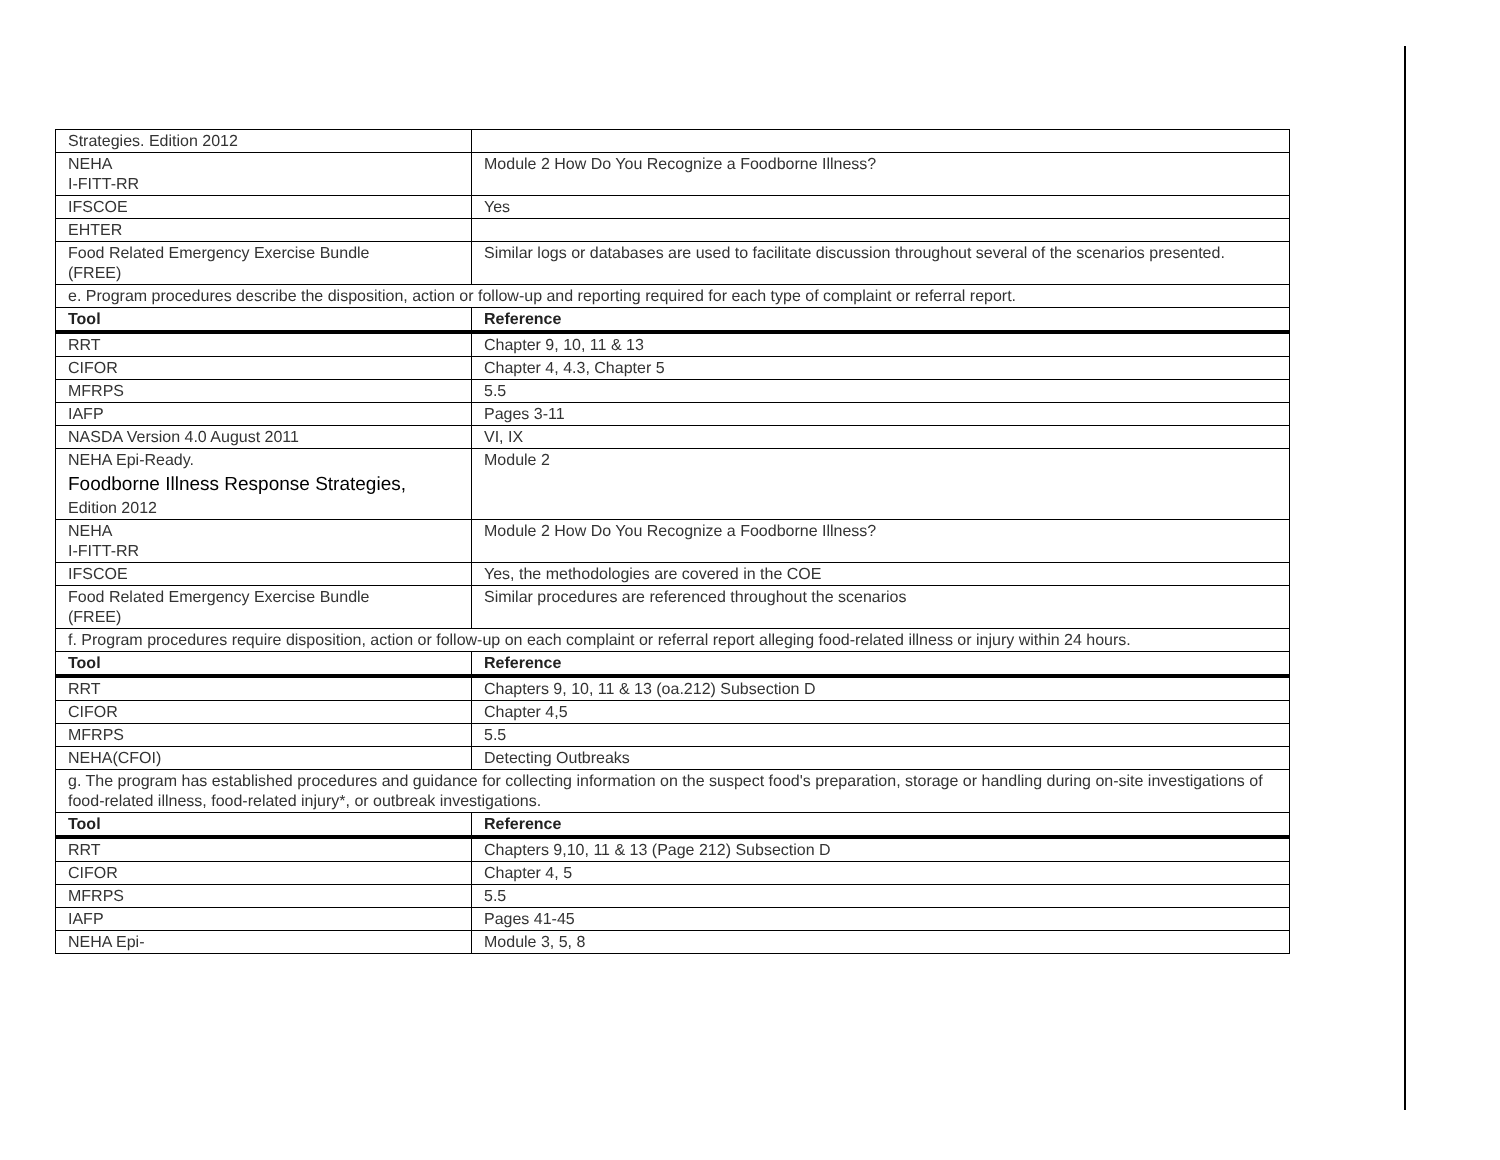| Strategies. Edition 2012 | |
| NEHA I-FITT-RR | Module 2 How Do You Recognize a Foodborne Illness? |
| IFSCOE | Yes |
| EHTER | |
| Food Related Emergency Exercise Bundle (FREE) | Similar logs or databases are used to facilitate discussion throughout several of the scenarios presented. |
| e. Program procedures describe the disposition, action or follow-up and reporting required for each type of complaint or referral report. | |
| Tool | Reference |
| RRT | Chapter 9, 10, 11 & 13 |
| CIFOR | Chapter 4, 4.3, Chapter 5 |
| MFRPS | 5.5 |
| IAFP | Pages 3-11 |
| NASDA Version 4.0 August 2011 | VI, IX |
| NEHA Epi-Ready. Foodborne Illness Response Strategies, Edition 2012 | Module 2 |
| NEHA I-FITT-RR | Module 2 How Do You Recognize a Foodborne Illness? |
| IFSCOE | Yes, the methodologies are covered in the COE |
| Food Related Emergency Exercise Bundle (FREE) | Similar procedures are referenced throughout the scenarios |
| f. Program procedures require disposition, action or follow-up on each complaint or referral report alleging food-related illness or injury within 24 hours. | |
| Tool | Reference |
| RRT | Chapters 9, 10, 11 & 13 (oa.212) Subsection D |
| CIFOR | Chapter 4,5 |
| MFRPS | 5.5 |
| NEHA(CFOI) | Detecting Outbreaks |
| g. The program has established procedures and guidance for collecting information on the suspect food's preparation, storage or handling during on-site investigations of food-related illness, food-related injury*, or outbreak investigations. | |
| Tool | Reference |
| RRT | Chapters 9,10, 11 & 13 (Page 212) Subsection D |
| CIFOR | Chapter 4, 5 |
| MFRPS | 5.5 |
| IAFP | Pages 41-45 |
| NEHA Epi- | Module 3, 5, 8 |